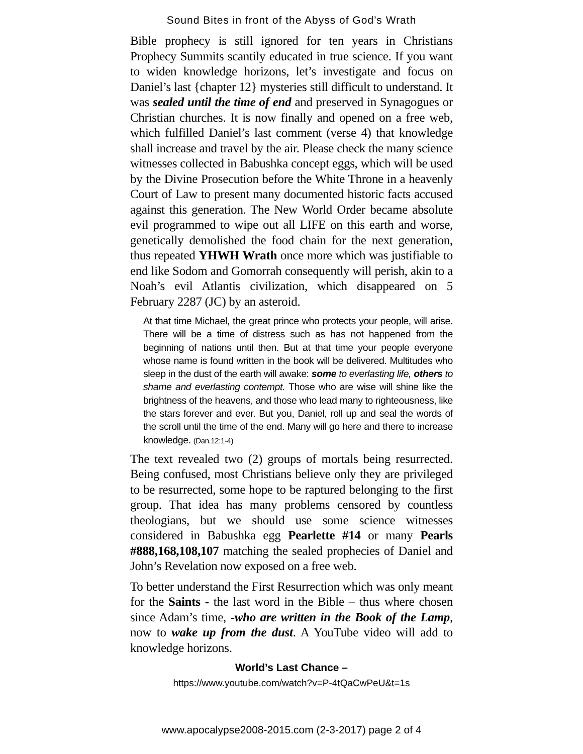Sound Bites in front of the Abyss of God’s Wrath
Bible prophecy is still ignored for ten years in Christians Prophecy Summits scantily educated in true science. If you want to widen knowledge horizons, let’s investigate and focus on Daniel’s last {chapter 12} mysteries still difficult to understand. It was sealed until the time of end and preserved in Synagogues or Christian churches. It is now finally and opened on a free web, which fulfilled Daniel’s last comment (verse 4) that knowledge shall increase and travel by the air. Please check the many science witnesses collected in Babushka concept eggs, which will be used by the Divine Prosecution before the White Throne in a heavenly Court of Law to present many documented historic facts accused against this generation. The New World Order became absolute evil programmed to wipe out all LIFE on this earth and worse, genetically demolished the food chain for the next generation, thus repeated YHWH Wrath once more which was justifiable to end like Sodom and Gomorrah consequently will perish, akin to a Noah’s evil Atlantis civilization, which disappeared on 5 February 2287 (JC) by an asteroid.
At that time Michael, the great prince who protects your people, will arise. There will be a time of distress such as has not happened from the beginning of nations until then. But at that time your people everyone whose name is found written in the book will be delivered. Multitudes who sleep in the dust of the earth will awake: some to everlasting life, others to shame and everlasting contempt. Those who are wise will shine like the brightness of the heavens, and those who lead many to righteousness, like the stars forever and ever. But you, Daniel, roll up and seal the words of the scroll until the time of the end. Many will go here and there to increase knowledge. (Dan.12:1-4)
The text revealed two (2) groups of mortals being resurrected. Being confused, most Christians believe only they are privileged to be resurrected, some hope to be raptured belonging to the first group. That idea has many problems censored by countless theologians, but we should use some science witnesses considered in Babushka egg Pearlette #14 or many Pearls #888,168,108,107 matching the sealed prophecies of Daniel and John’s Revelation now exposed on a free web.
To better understand the First Resurrection which was only meant for the Saints - the last word in the Bible – thus where chosen since Adam’s time, -who are written in the Book of the Lamp, now to wake up from the dust. A YouTube video will add to knowledge horizons.
World’s Last Chance –
https://www.youtube.com/watch?v=P-4tQaCwPeU&t=1s
www.apocalypse2008-2015.com (2-3-2017) page 2 of 4